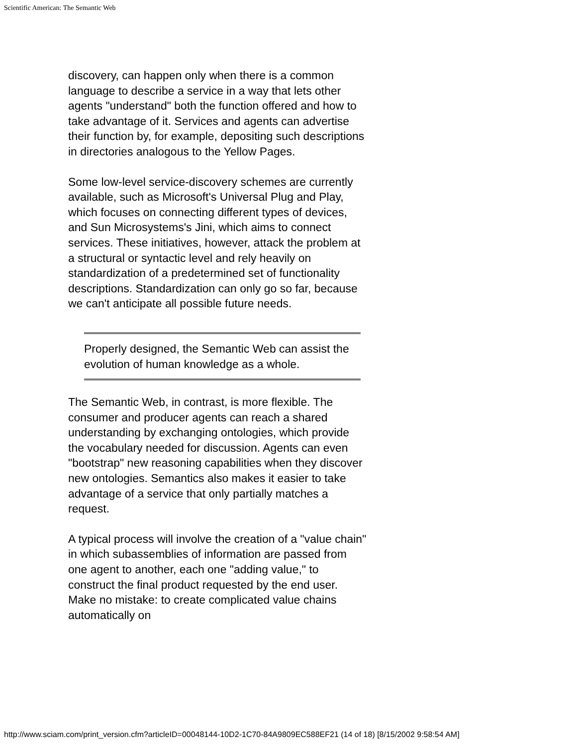Scientific American: The Semantic Web
discovery, can happen only when there is a common language to describe a service in a way that lets other agents "understand" both the function offered and how to take advantage of it. Services and agents can advertise their function by, for example, depositing such descriptions in directories analogous to the Yellow Pages.
Some low-level service-discovery schemes are currently available, such as Microsoft's Universal Plug and Play, which focuses on connecting different types of devices, and Sun Microsystems's Jini, which aims to connect services. These initiatives, however, attack the problem at a structural or syntactic level and rely heavily on standardization of a predetermined set of functionality descriptions. Standardization can only go so far, because we can't anticipate all possible future needs.
Properly designed, the Semantic Web can assist the evolution of human knowledge as a whole.
The Semantic Web, in contrast, is more flexible. The consumer and producer agents can reach a shared understanding by exchanging ontologies, which provide the vocabulary needed for discussion. Agents can even "bootstrap" new reasoning capabilities when they discover new ontologies. Semantics also makes it easier to take advantage of a service that only partially matches a request.
A typical process will involve the creation of a "value chain" in which subassemblies of information are passed from one agent to another, each one "adding value," to construct the final product requested by the end user. Make no mistake: to create complicated value chains automatically on
http://www.sciam.com/print_version.cfm?articleID=00048144-10D2-1C70-84A9809EC588EF21 (14 of 18) [8/15/2002 9:58:54 AM]